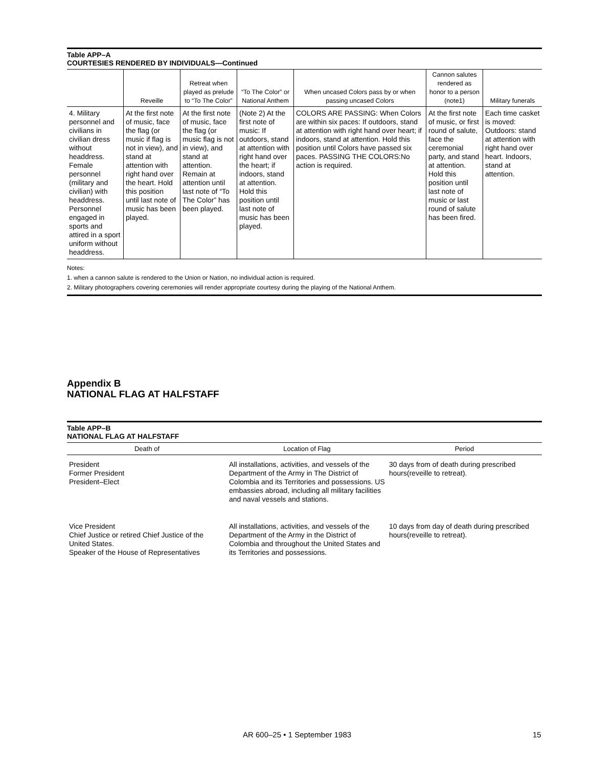Table APP–A
COURTESIES RENDERED BY INDIVIDUALS—Continued
| | Reveille | Retreat when played as prelude to “To The Color” | “To The Color” or National Anthem | When uncased Colors pass by or when passing uncased Colors | Cannon salutes rendered as honor to a person (note1) | Military funerals |
| --- | --- | --- | --- | --- | --- | --- |
| 4. Military personnel and civilians in civilian dress without headdress. Female personnel (military and civilian) with headdress. Personnel engaged in sports and attired in a sport uniform without headdress. | At the first note of music, face the flag (or music if flag is not in view), and stand at attention with right hand over the heart. Hold this position until last note of music has been played. | At the first note of music, face the flag (or music flag is not in view), and stand at attention. Remain at attention until last note of “To The Color” has been played. | (Note 2) At the first note of music: If outdoors, stand at attention with right hand over the heart; if indoors, stand at attention. Hold this position until last note of music has been played. | COLORS ARE PASSING: When Colors are within six paces: If outdoors, stand at attention with right hand over heart; if indoors, stand at attention. Hold this position until Colors have passed six paces. PASSING THE COLORS:No action is required. | At the first note of music, or first round of salute, face the ceremonial party, and stand at attention. Hold this position until last note of music or last round of salute has been fired. | Each time casket is moved: Outdoors: stand at attention with right hand over heart. Indoors, stand at attention. |
Notes:
1. when a cannon salute is rendered to the Union or Nation, no individual action is required.
2. Military photographers covering ceremonies will render appropriate courtesy during the playing of the National Anthem.
Appendix B
NATIONAL FLAG AT HALFSTAFF
Table APP–B
NATIONAL FLAG AT HALFSTAFF
| Death of | Location of Flag | Period |
| --- | --- | --- |
| President Former President President–Elect | All installations, activities, and vessels of the Department of the Army in The District of Colombia and its Territories and possessions. US embassies abroad, including all military facilities and naval vessels and stations. | 30 days from of death during prescribed hours(reveille to retreat). |
| Vice President Chief Justice or retired Chief Justice of the United States. Speaker of the House of Representatives | All installations, activities, and vessels of the Department of the Army in the District of Colombia and throughout the United States and its Territories and possessions. | 10 days from day of death during prescribed hours(reveille to retreat). |
AR 600–25 • 1 September 1983 15